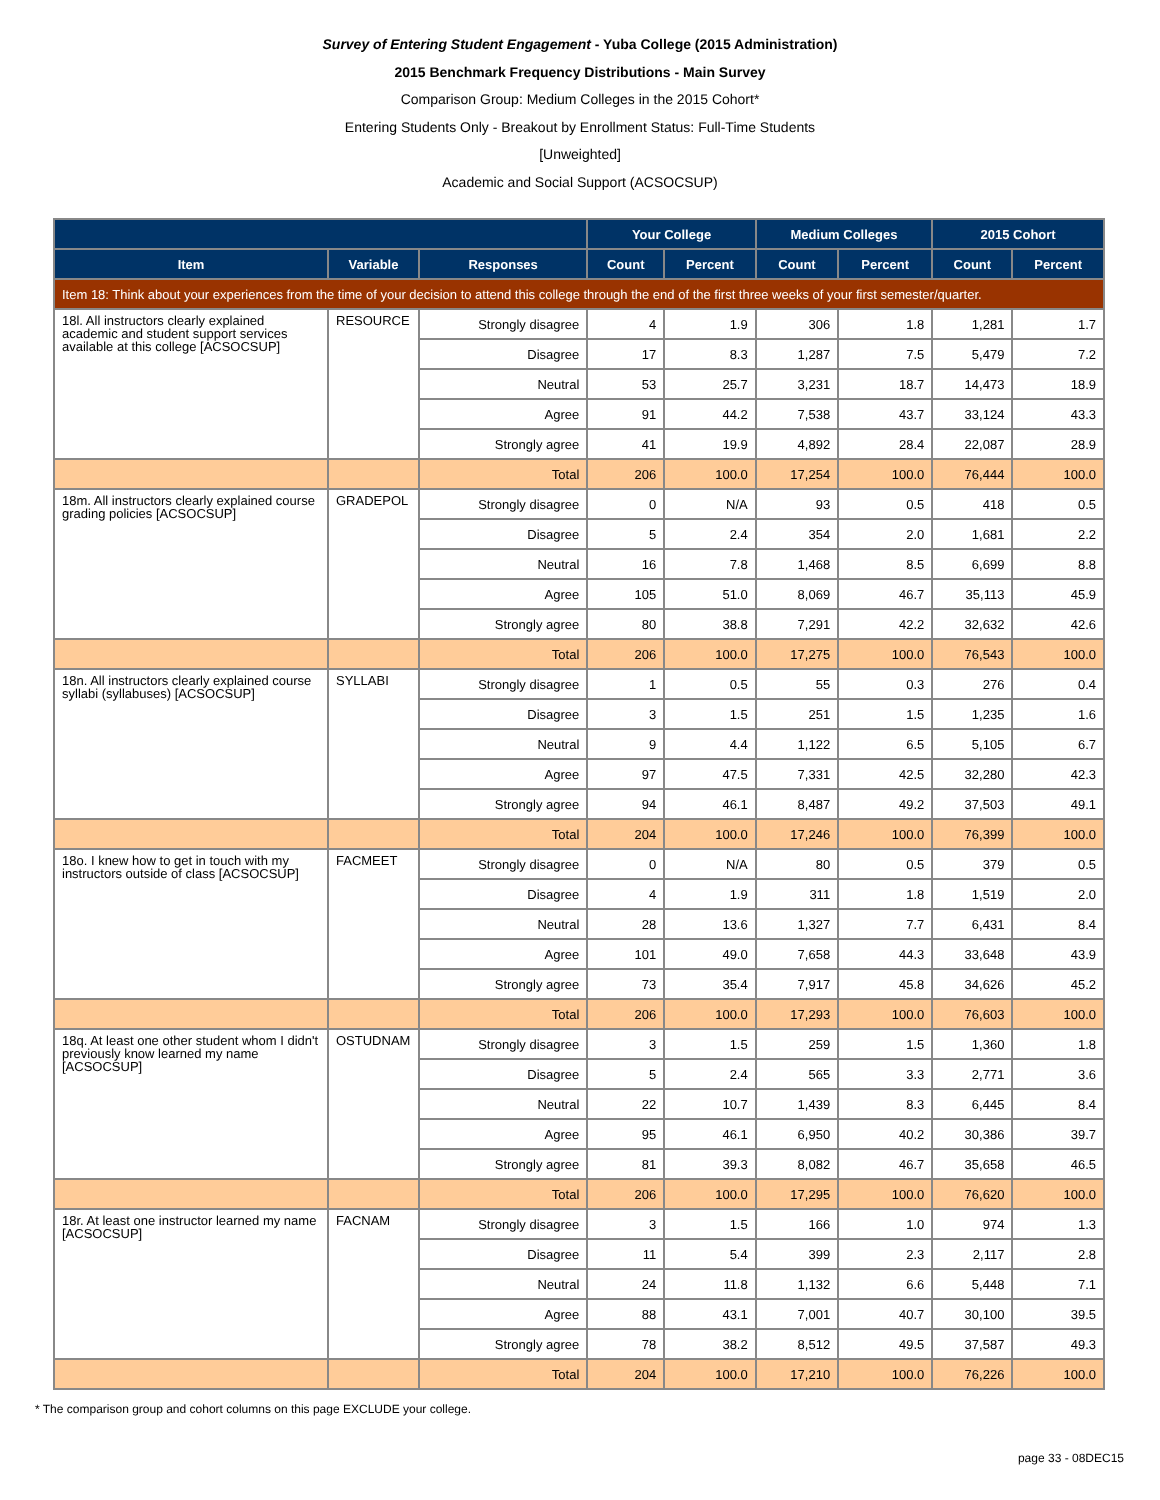Survey of Entering Student Engagement - Yuba College (2015 Administration)
2015 Benchmark Frequency Distributions - Main Survey
Comparison Group: Medium Colleges in the 2015 Cohort*
Entering Students Only - Breakout by Enrollment Status: Full-Time Students
[Unweighted]
Academic and Social Support (ACSOCSUP)
| | | | Your College | | Medium Colleges | | 2015 Cohort | |
| --- | --- | --- | --- | --- | --- | --- | --- | --- |
| Item | Variable | Responses | Count | Percent | Count | Percent | Count | Percent |
| Item 18: Think about your experiences from the time of your decision to attend this college through the end of the first three weeks of your first semester/quarter. | | | | | | | | |
| 18l. All instructors clearly explained academic and student support services available at this college [ACSOCSUP] | RESOURCE | Strongly disagree | 4 | 1.9 | 306 | 1.8 | 1,281 | 1.7 |
| | | Disagree | 17 | 8.3 | 1,287 | 7.5 | 5,479 | 7.2 |
| | | Neutral | 53 | 25.7 | 3,231 | 18.7 | 14,473 | 18.9 |
| | | Agree | 91 | 44.2 | 7,538 | 43.7 | 33,124 | 43.3 |
| | | Strongly agree | 41 | 19.9 | 4,892 | 28.4 | 22,087 | 28.9 |
| | | Total | 206 | 100.0 | 17,254 | 100.0 | 76,444 | 100.0 |
| 18m. All instructors clearly explained course grading policies [ACSOCSUP] | GRADEPOL | Strongly disagree | 0 | N/A | 93 | 0.5 | 418 | 0.5 |
| | | Disagree | 5 | 2.4 | 354 | 2.0 | 1,681 | 2.2 |
| | | Neutral | 16 | 7.8 | 1,468 | 8.5 | 6,699 | 8.8 |
| | | Agree | 105 | 51.0 | 8,069 | 46.7 | 35,113 | 45.9 |
| | | Strongly agree | 80 | 38.8 | 7,291 | 42.2 | 32,632 | 42.6 |
| | | Total | 206 | 100.0 | 17,275 | 100.0 | 76,543 | 100.0 |
| 18n. All instructors clearly explained course syllabi (syllabuses) [ACSOCSUP] | SYLLABI | Strongly disagree | 1 | 0.5 | 55 | 0.3 | 276 | 0.4 |
| | | Disagree | 3 | 1.5 | 251 | 1.5 | 1,235 | 1.6 |
| | | Neutral | 9 | 4.4 | 1,122 | 6.5 | 5,105 | 6.7 |
| | | Agree | 97 | 47.5 | 7,331 | 42.5 | 32,280 | 42.3 |
| | | Strongly agree | 94 | 46.1 | 8,487 | 49.2 | 37,503 | 49.1 |
| | | Total | 204 | 100.0 | 17,246 | 100.0 | 76,399 | 100.0 |
| 18o. I knew how to get in touch with my instructors outside of class [ACSOCSUP] | FACMEET | Strongly disagree | 0 | N/A | 80 | 0.5 | 379 | 0.5 |
| | | Disagree | 4 | 1.9 | 311 | 1.8 | 1,519 | 2.0 |
| | | Neutral | 28 | 13.6 | 1,327 | 7.7 | 6,431 | 8.4 |
| | | Agree | 101 | 49.0 | 7,658 | 44.3 | 33,648 | 43.9 |
| | | Strongly agree | 73 | 35.4 | 7,917 | 45.8 | 34,626 | 45.2 |
| | | Total | 206 | 100.0 | 17,293 | 100.0 | 76,603 | 100.0 |
| 18q. At least one other student whom I didn't previously know learned my name [ACSOCSUP] | OSTUDNAM | Strongly disagree | 3 | 1.5 | 259 | 1.5 | 1,360 | 1.8 |
| | | Disagree | 5 | 2.4 | 565 | 3.3 | 2,771 | 3.6 |
| | | Neutral | 22 | 10.7 | 1,439 | 8.3 | 6,445 | 8.4 |
| | | Agree | 95 | 46.1 | 6,950 | 40.2 | 30,386 | 39.7 |
| | | Strongly agree | 81 | 39.3 | 8,082 | 46.7 | 35,658 | 46.5 |
| | | Total | 206 | 100.0 | 17,295 | 100.0 | 76,620 | 100.0 |
| 18r. At least one instructor learned my name [ACSOCSUP] | FACNAM | Strongly disagree | 3 | 1.5 | 166 | 1.0 | 974 | 1.3 |
| | | Disagree | 11 | 5.4 | 399 | 2.3 | 2,117 | 2.8 |
| | | Neutral | 24 | 11.8 | 1,132 | 6.6 | 5,448 | 7.1 |
| | | Agree | 88 | 43.1 | 7,001 | 40.7 | 30,100 | 39.5 |
| | | Strongly agree | 78 | 38.2 | 8,512 | 49.5 | 37,587 | 49.3 |
| | | Total | 204 | 100.0 | 17,210 | 100.0 | 76,226 | 100.0 |
* The comparison group and cohort columns on this page EXCLUDE your college.
page 33 - 08DEC15